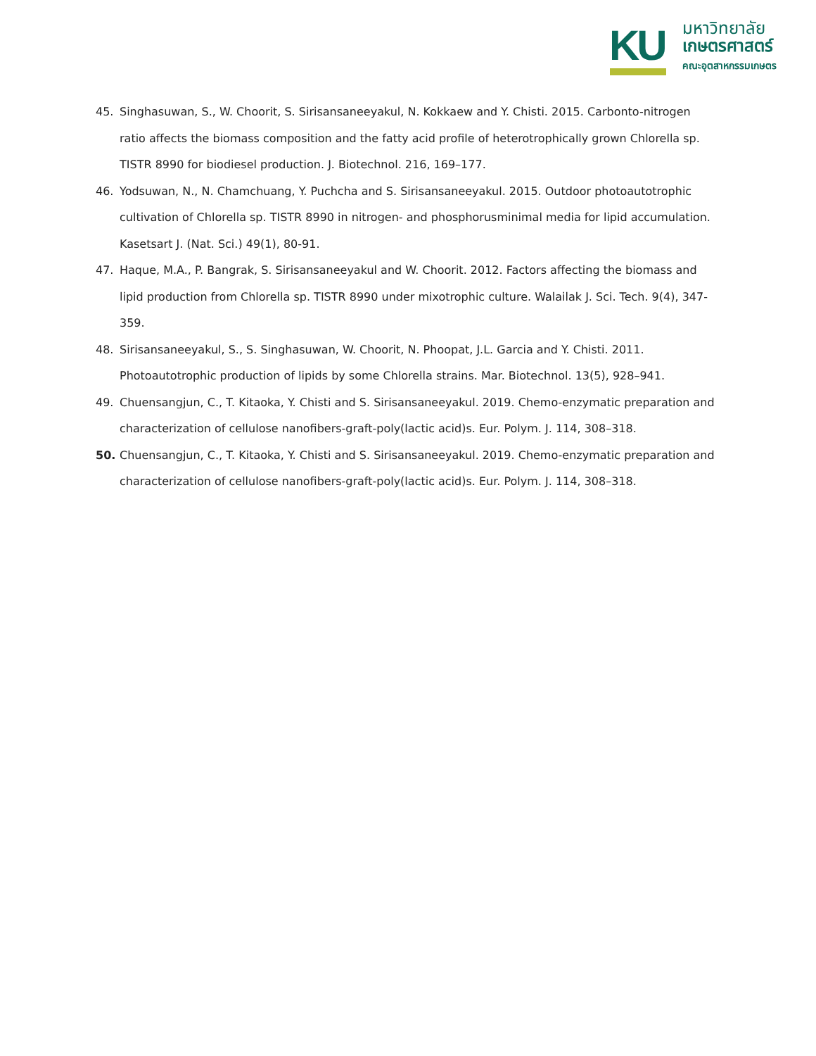KU
มหาวิทยาลัย
เกษตรศาสตร์
คณะอุตสาหกรรมเกษตร
45. Singhasuwan, S., W. Choorit, S. Sirisansaneeyakul, N. Kokkaew and Y. Chisti. 2015. Carbonto-nitrogen ratio affects the biomass composition and the fatty acid profile of heterotrophically grown Chlorella sp. TISTR 8990 for biodiesel production. J. Biotechnol. 216, 169–177.
46. Yodsuwan, N., N. Chamchuang, Y. Puchcha and S. Sirisansaneeyakul. 2015. Outdoor photoautotrophic cultivation of Chlorella sp. TISTR 8990 in nitrogen- and phosphorusminimal media for lipid accumulation. Kasetsart J. (Nat. Sci.) 49(1), 80-91.
47. Haque, M.A., P. Bangrak, S. Sirisansaneeyakul and W. Choorit. 2012. Factors affecting the biomass and lipid production from Chlorella sp. TISTR 8990 under mixotrophic culture. Walailak J. Sci. Tech. 9(4), 347-359.
48. Sirisansaneeyakul, S., S. Singhasuwan, W. Choorit, N. Phoopat, J.L. Garcia and Y. Chisti. 2011. Photoautotrophic production of lipids by some Chlorella strains. Mar. Biotechnol. 13(5), 928–941.
49. Chuensangjun, C., T. Kitaoka, Y. Chisti and S. Sirisansaneeyakul. 2019. Chemo-enzymatic preparation and characterization of cellulose nanofibers-graft-poly(lactic acid)s. Eur. Polym. J. 114, 308–318.
50. Chuensangjun, C., T. Kitaoka, Y. Chisti and S. Sirisansaneeyakul. 2019. Chemo-enzymatic preparation and characterization of cellulose nanofibers-graft-poly(lactic acid)s. Eur. Polym. J. 114, 308–318.